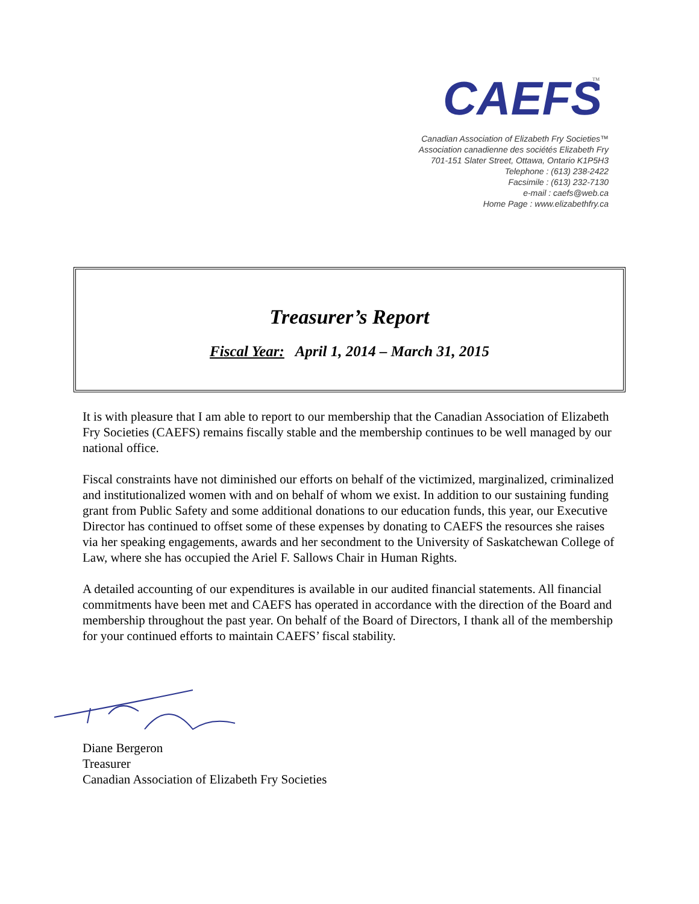CAEFS
TM
Canadian Association of Elizabeth Fry Societies™
Association canadienne des sociétés Elizabeth Fry
701-151 Slater Street, Ottawa, Ontario K1P5H3
Telephone : (613) 238-2422
Facsimile : (613) 232-7130
e-mail : caefs@web.ca
Home Page : www.elizabethfry.ca
Treasurer’s Report
Fiscal Year: April 1, 2014 – March 31, 2015
It is with pleasure that I am able to report to our membership that the Canadian Association of Elizabeth Fry Societies (CAEFS) remains fiscally stable and the membership continues to be well managed by our national office.
Fiscal constraints have not diminished our efforts on behalf of the victimized, marginalized, criminalized and institutionalized women with and on behalf of whom we exist. In addition to our sustaining funding grant from Public Safety and some additional donations to our education funds, this year, our Executive Director has continued to offset some of these expenses by donating to CAEFS the resources she raises via her speaking engagements, awards and her secondment to the University of Saskatchewan College of Law, where she has occupied the Ariel F. Sallows Chair in Human Rights.
A detailed accounting of our expenditures is available in our audited financial statements. All financial commitments have been met and CAEFS has operated in accordance with the direction of the Board and membership throughout the past year. On behalf of the Board of Directors, I thank all of the membership for your continued efforts to maintain CAEFS’ fiscal stability.
Diane Bergeron
Treasurer
Canadian Association of Elizabeth Fry Societies